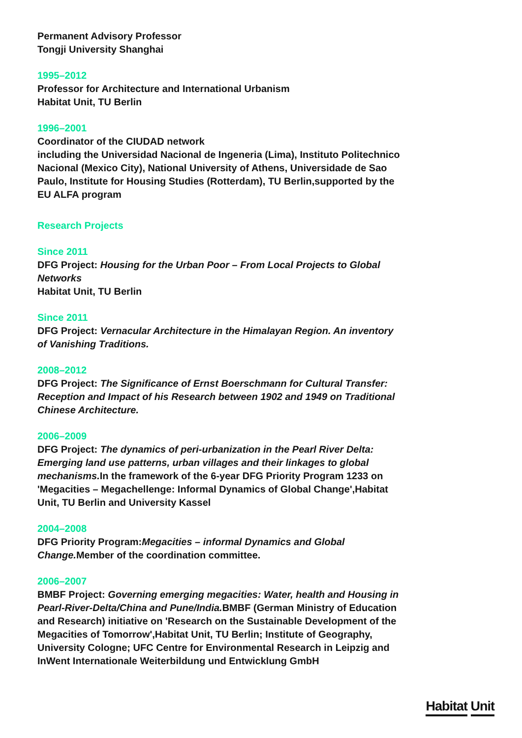Permanent Advisory Professor
Tongji University Shanghai
1995–2012
Professor for Architecture and International Urbanism
Habitat Unit, TU Berlin
1996–2001
Coordinator of the CIUDAD network
including the Universidad Nacional de Ingeneria (Lima), Instituto Politechnico Nacional (Mexico City), National University of Athens, Universidade de Sao Paulo, Institute for Housing Studies (Rotterdam), TU Berlin,supported by the EU ALFA program
Research Projects
Since 2011
DFG Project: Housing for the Urban Poor – From Local Projects to Global Networks
Habitat Unit, TU Berlin
Since 2011
DFG Project: Vernacular Architecture in the Himalayan Region. An inventory of Vanishing Traditions.
2008–2012
DFG Project: The Significance of Ernst Boerschmann for Cultural Transfer: Reception and Impact of his Research between 1902 and 1949 on Traditional Chinese Architecture.
2006–2009
DFG Project: The dynamics of peri-urbanization in the Pearl River Delta: Emerging land use patterns, urban villages and their linkages to global mechanisms. In the framework of the 6-year DFG Priority Program 1233 on 'Megacities – Megachellenge: Informal Dynamics of Global Change',Habitat Unit, TU Berlin and University Kassel
2004–2008
DFG Priority Program:Megacities – informal Dynamics and Global Change. Member of the coordination committee.
2006–2007
BMBF Project: Governing emerging megacities: Water, health and Housing in Pearl-River-Delta/China and Pune/India. BMBF (German Ministry of Education and Research) initiative on 'Research on the Sustainable Development of the Megacities of Tomorrow',Habitat Unit, TU Berlin; Institute of Geography, University Cologne; UFC Centre for Environmental Research in Leipzig and InWent Internationale Weiterbildung und Entwicklung GmbH
Habitat Unit